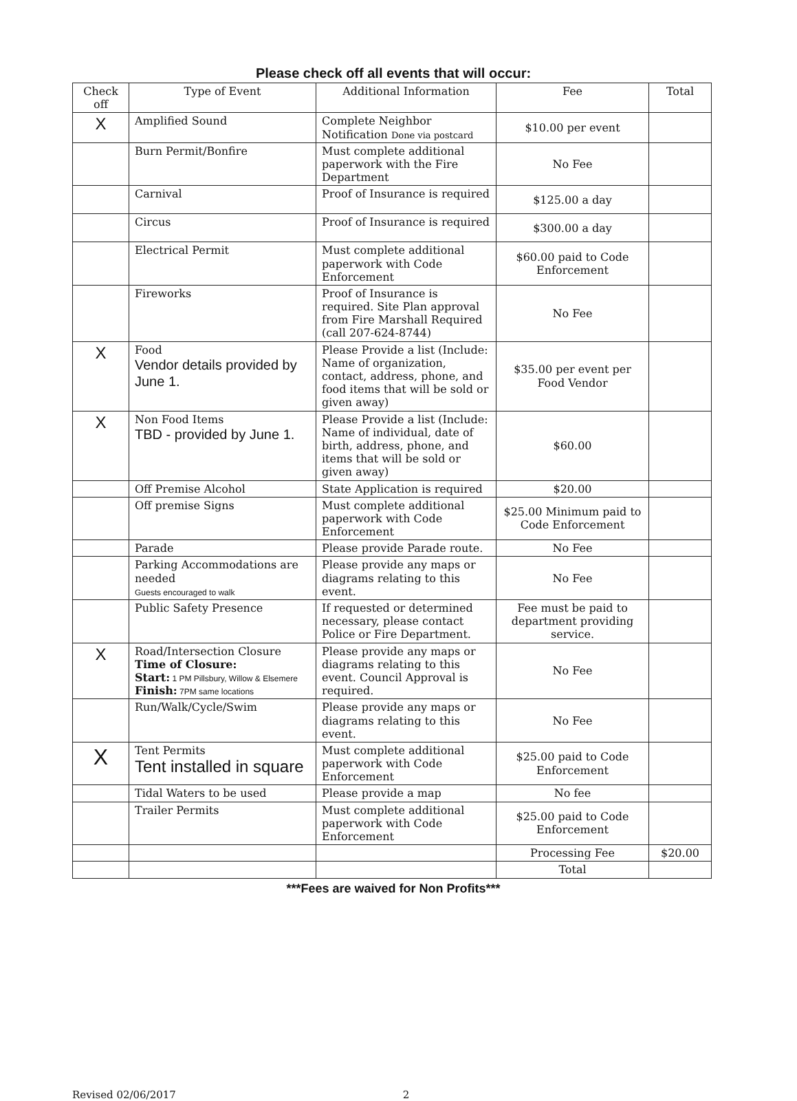Please check off all events that will occur:
| Check off | Type of Event | Additional Information | Fee | Total |
| --- | --- | --- | --- | --- |
| X | Amplified Sound | Complete Neighbor Notification Done via postcard | $10.00 per event | |
| | Burn Permit/Bonfire | Must complete additional paperwork with the Fire Department | No Fee | |
| | Carnival | Proof of Insurance is required | $125.00 a day | |
| | Circus | Proof of Insurance is required | $300.00 a day | |
| | Electrical Permit | Must complete additional paperwork with Code Enforcement | $60.00 paid to Code Enforcement | |
| | Fireworks | Proof of Insurance is required. Site Plan approval from Fire Marshall Required (call 207-624-8744) | No Fee | |
| X | Food Vendor details provided by June 1. | Please Provide a list (Include: Name of organization, contact, address, phone, and food items that will be sold or given away) | $35.00 per event per Food Vendor | |
| X | Non Food Items TBD - provided by June 1. | Please Provide a list (Include: Name of individual, date of birth, address, phone, and items that will be sold or given away) | $60.00 | |
| | Off Premise Alcohol | State Application is required | $20.00 | |
| | Off premise Signs | Must complete additional paperwork with Code Enforcement | $25.00 Minimum paid to Code Enforcement | |
| | Parade | Please provide Parade route. | No Fee | |
| | Parking Accommodations are needed Guests encouraged to walk | Please provide any maps or diagrams relating to this event. | No Fee | |
| | Public Safety Presence | If requested or determined necessary, please contact Police or Fire Department. | Fee must be paid to department providing service. | |
| X | Road/Intersection Closure Time of Closure: Start: 1 PM Pillsbury, Willow & Elsemere Finish: 7PM same locations | Please provide any maps or diagrams relating to this event. Council Approval is required. | No Fee | |
| | Run/Walk/Cycle/Swim | Please provide any maps or diagrams relating to this event. | No Fee | |
| X | Tent Permits Tent installed in square | Must complete additional paperwork with Code Enforcement | $25.00 paid to Code Enforcement | |
| | Tidal Waters to be used | Please provide a map | No fee | |
| | Trailer Permits | Must complete additional paperwork with Code Enforcement | $25.00 paid to Code Enforcement | |
| | | | Processing Fee | $20.00 |
| | | | Total | |
***Fees are waived for Non Profits***
Revised 02/06/2017 2